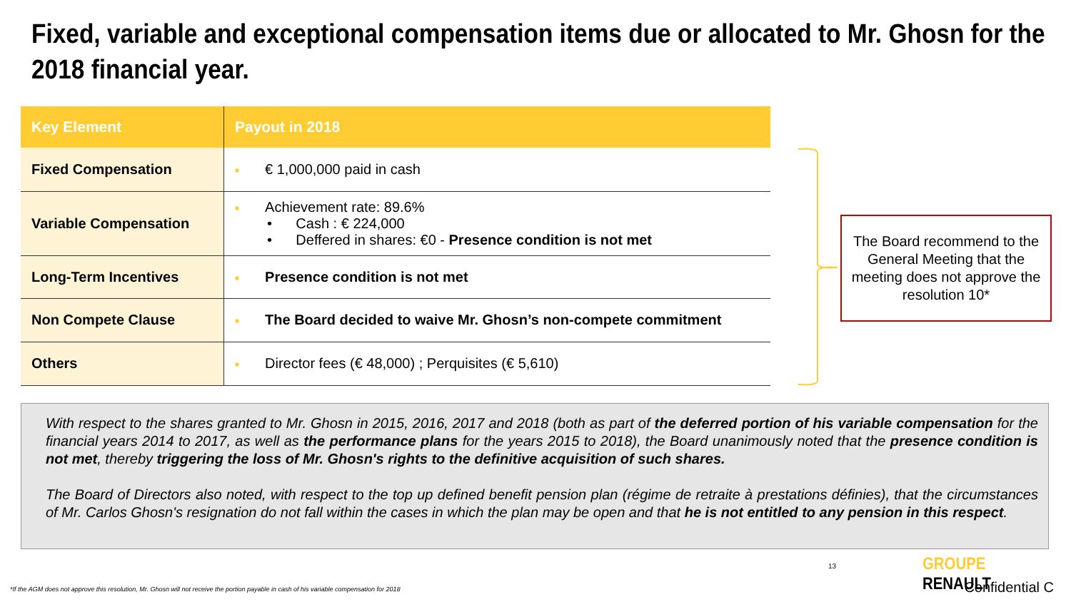Fixed, variable and exceptional compensation items due or allocated to Mr. Ghosn for the 2018 financial year.
| Key Element | Payout in 2018 |
| --- | --- |
| Fixed Compensation | ■ € 1,000,000 paid in cash |
| Variable Compensation | ■ Achievement rate: 89.6% • Cash : € 224,000 • Deffered in shares: €0 - Presence condition is not met |
| Long-Term Incentives | ■ Presence condition is not met |
| Non Compete Clause | ■ The Board decided to waive Mr. Ghosn’s non-compete commitment |
| Others | ■ Director fees (€ 48,000) ; Perquisites (€ 5,610) |
The Board recommend to the General Meeting that the meeting does not approve the resolution 10*
With respect to the shares granted to Mr. Ghosn in 2015, 2016, 2017 and 2018 (both as part of the deferred portion of his variable compensation for the financial years 2014 to 2017, as well as the performance plans for the years 2015 to 2018), the Board unanimously noted that the presence condition is not met, thereby triggering the loss of Mr. Ghosn's rights to the definitive acquisition of such shares.
The Board of Directors also noted, with respect to the top up defined benefit pension plan (régime de retraite à prestations définies), that the circumstances of Mr. Carlos Ghosn's resignation do not fall within the cases in which the plan may be open and that he is not entitled to any pension in this respect.
13 GROUPE RENAULT
*If the AGM does not approve this resolution, Mr. Ghosn will not receive the portion payable in cash of his variable compensation for 2018
Confidential C